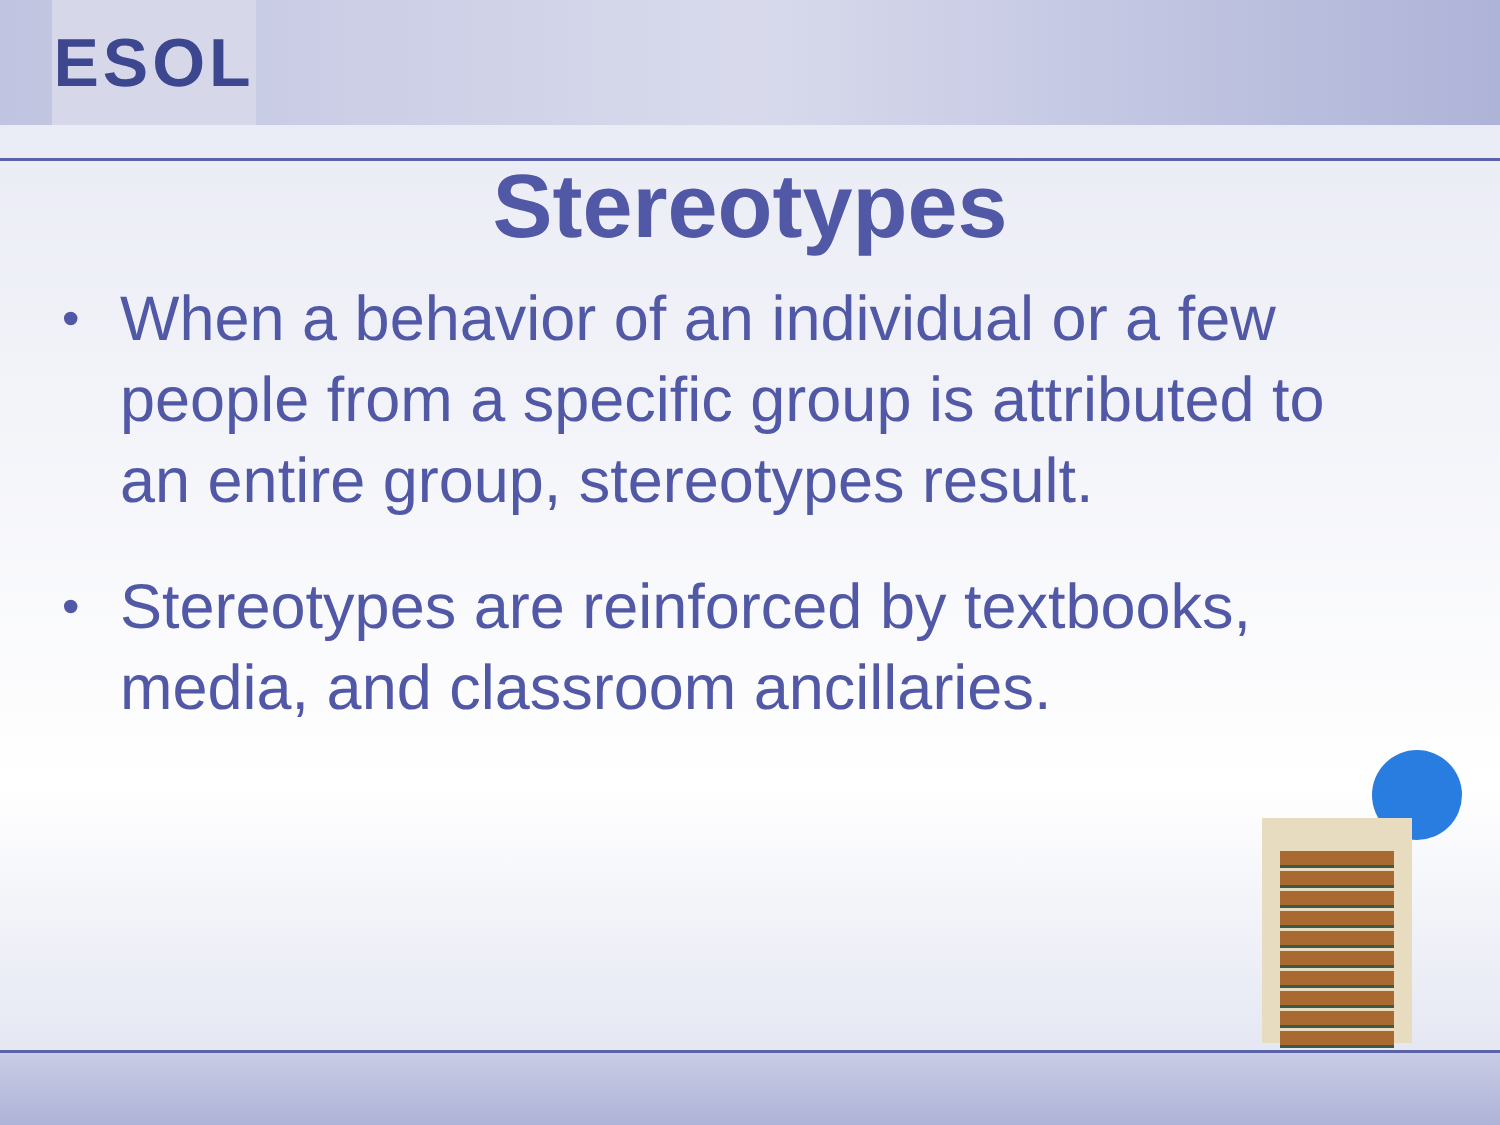ESOL
Stereotypes
• When a behavior of an individual or a few people from a specific group is attributed to an entire group, stereotypes result.
• Stereotypes are reinforced by textbooks, media, and classroom ancillaries.